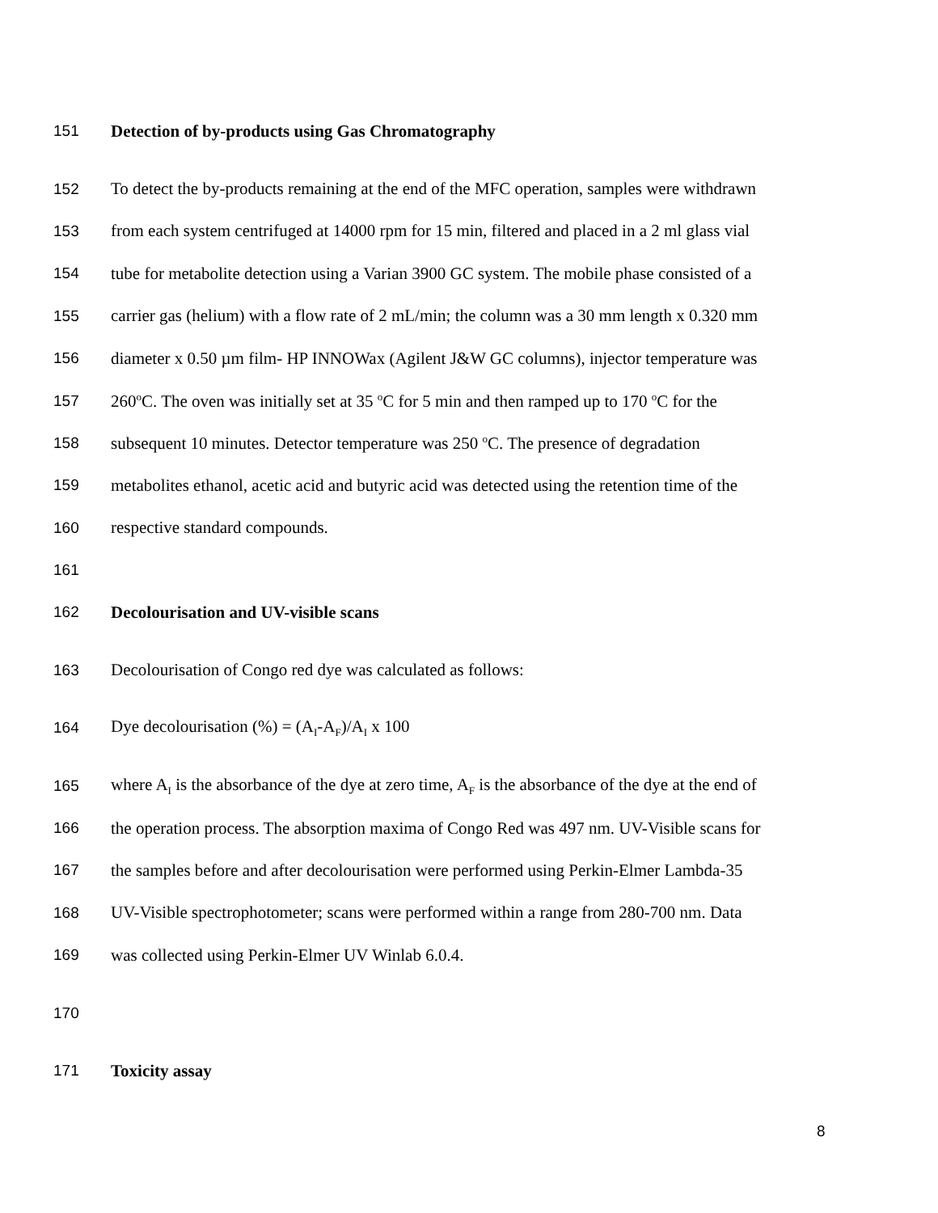151 Detection of by-products using Gas Chromatography
152 To detect the by-products remaining at the end of the MFC operation, samples were withdrawn
153 from each system centrifuged at 14000 rpm for 15 min, filtered and placed in a 2 ml glass vial
154 tube for metabolite detection using a Varian 3900 GC system. The mobile phase consisted of a
155 carrier gas (helium) with a flow rate of 2 mL/min; the column was a 30 mm length x 0.320 mm
156 diameter x 0.50 µm film- HP INNOWax (Agilent J&W GC columns), injector temperature was
157 260<sup>o</sup>C. The oven was initially set at 35 <sup>o</sup>C for 5 min and then ramped up to 170 <sup>o</sup>C for the
158 subsequent 10 minutes. Detector temperature was 250 <sup>o</sup>C. The presence of degradation
159 metabolites ethanol, acetic acid and butyric acid was detected using the retention time of the
160 respective standard compounds.
161
162 Decolourisation and UV-visible scans
163 Decolourisation of Congo red dye was calculated as follows:
164 Dye decolourisation (%) = (A<sub>I</sub>-A<sub>F</sub>)/A<sub>I</sub> x 100
165 where A<sub>I</sub> is the absorbance of the dye at zero time, A<sub>F</sub> is the absorbance of the dye at the end of
166 the operation process. The absorption maxima of Congo Red was 497 nm. UV-Visible scans for
167 the samples before and after decolourisation were performed using Perkin-Elmer Lambda-35
168 UV-Visible spectrophotometer; scans were performed within a range from 280-700 nm. Data
169 was collected using Perkin-Elmer UV Winlab 6.0.4.
170
171 Toxicity assay
8